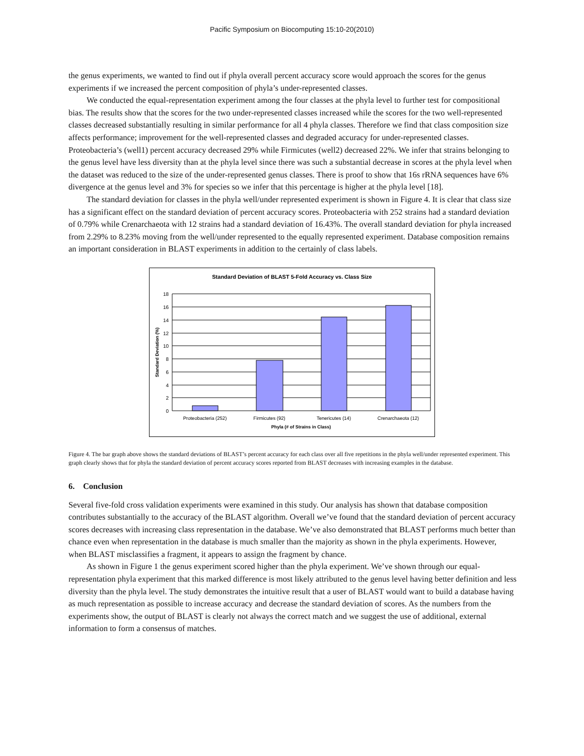Pacific Symposium on Biocomputing 15:10-20(2010)
the genus experiments, we wanted to find out if phyla overall percent accuracy score would approach the scores for the genus experiments if we increased the percent composition of phyla’s under-represented classes.
We conducted the equal-representation experiment among the four classes at the phyla level to further test for compositional bias. The results show that the scores for the two under-represented classes increased while the scores for the two well-represented classes decreased substantially resulting in similar performance for all 4 phyla classes. Therefore we find that class composition size affects performance; improvement for the well-represented classes and degraded accuracy for under-represented classes. Proteobacteria’s (well1) percent accuracy decreased 29% while Firmicutes (well2) decreased 22%. We infer that strains belonging to the genus level have less diversity than at the phyla level since there was such a substantial decrease in scores at the phyla level when the dataset was reduced to the size of the under-represented genus classes. There is proof to show that 16s rRNA sequences have 6% divergence at the genus level and 3% for species so we infer that this percentage is higher at the phyla level [18].
The standard deviation for classes in the phyla well/under represented experiment is shown in Figure 4. It is clear that class size has a significant effect on the standard deviation of percent accuracy scores. Proteobacteria with 252 strains had a standard deviation of 0.79% while Crenarchaeota with 12 strains had a standard deviation of 16.43%. The overall standard deviation for phyla increased from 2.29% to 8.23% moving from the well/under represented to the equally represented experiment. Database composition remains an important consideration in BLAST experiments in addition to the certainly of class labels.
Standard Deviation of BLAST 5-Fold Accuracy vs. Class Size
18
16
14
12
10
8
6
4
2
0
Proteobacteria (252)
Firmicutes (92)
Tenericutes (14)
Crenarchaeota (12)
Phyla (# of Strains in Class)
Standard Deviation (%)
Figure 4. The bar graph above shows the standard deviations of BLAST’s percent accuracy for each class over all five repetitions in the phyla well/under represented experiment. This graph clearly shows that for phyla the standard deviation of percent accuracy scores reported from BLAST decreases with increasing examples in the database.
6. Conclusion
Several five-fold cross validation experiments were examined in this study. Our analysis has shown that database composition contributes substantially to the accuracy of the BLAST algorithm. Overall we’ve found that the standard deviation of percent accuracy scores decreases with increasing class representation in the database. We’ve also demonstrated that BLAST performs much better than chance even when representation in the database is much smaller than the majority as shown in the phyla experiments. However, when BLAST misclassifies a fragment, it appears to assign the fragment by chance.
As shown in Figure 1 the genus experiment scored higher than the phyla experiment. We’ve shown through our equal-representation phyla experiment that this marked difference is most likely attributed to the genus level having better definition and less diversity than the phyla level. The study demonstrates the intuitive result that a user of BLAST would want to build a database having as much representation as possible to increase accuracy and decrease the standard deviation of scores. As the numbers from the experiments show, the output of BLAST is clearly not always the correct match and we suggest the use of additional, external information to form a consensus of matches.